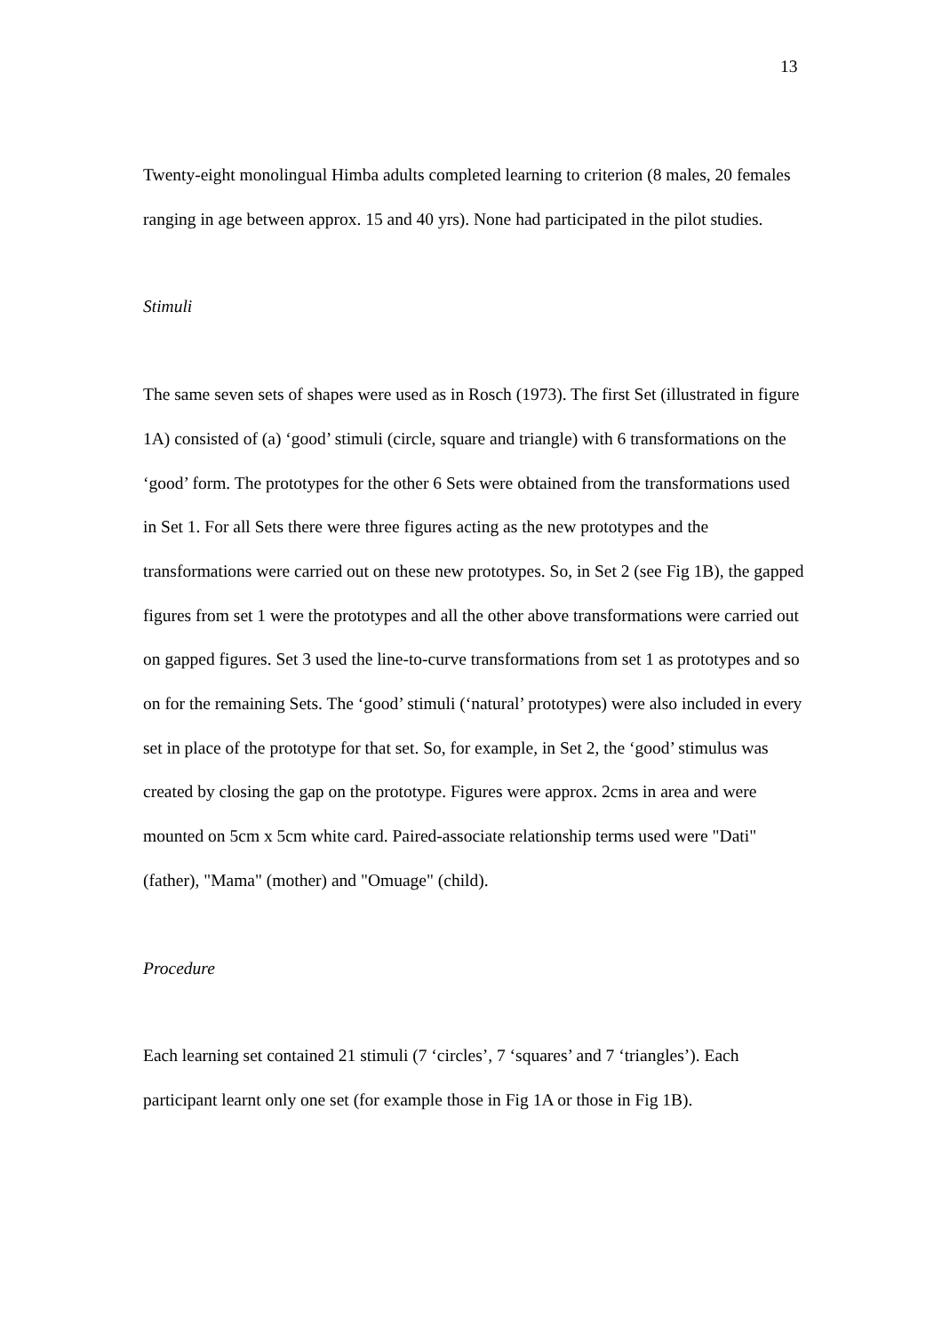13
Twenty-eight monolingual Himba adults completed learning to criterion (8 males, 20 females ranging in age between approx. 15 and 40 yrs). None had participated in the pilot studies.
Stimuli
The same seven sets of shapes were used as in Rosch (1973). The first Set (illustrated in figure 1A) consisted of (a) ‘good’ stimuli (circle, square and triangle) with 6 transformations on the ‘good’ form. The prototypes for the other 6 Sets were obtained from the transformations used in Set 1. For all Sets there were three figures acting as the new prototypes and the transformations were carried out on these new prototypes. So, in Set 2 (see Fig 1B), the gapped figures from set 1 were the prototypes and all the other above transformations were carried out on gapped figures. Set 3 used the line-to-curve transformations from set 1 as prototypes and so on for the remaining Sets. The ‘good’ stimuli (‘natural’ prototypes) were also included in every set in place of the prototype for that set. So, for example, in Set 2, the ‘good’ stimulus was created by closing the gap on the prototype. Figures were approx. 2cms in area and were mounted on 5cm x 5cm white card. Paired-associate relationship terms used were "Dati" (father), "Mama" (mother) and "Omuage" (child).
Procedure
Each learning set contained 21 stimuli (7 ‘circles’, 7 ‘squares’ and 7 ‘triangles’). Each participant learnt only one set (for example those in Fig 1A or those in Fig 1B).